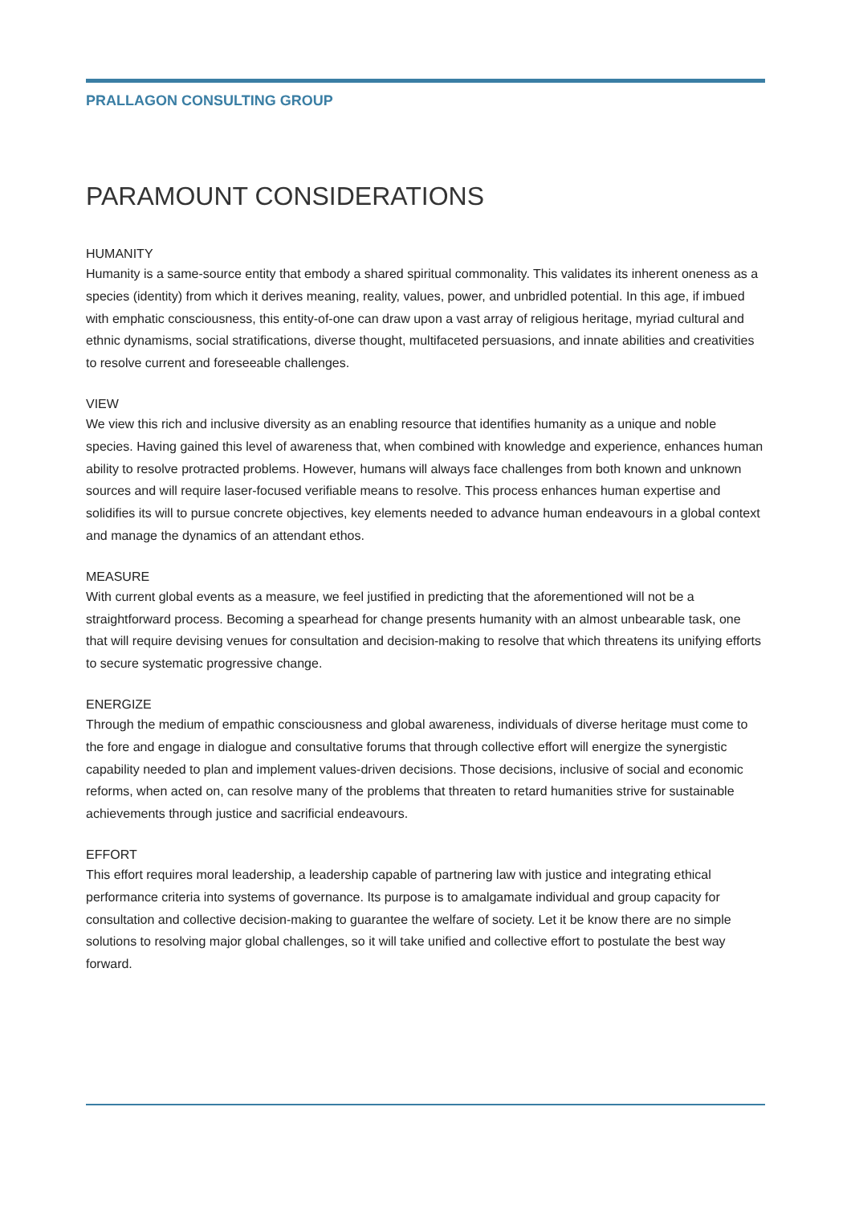PRALLAGON CONSULTING GROUP
PARAMOUNT CONSIDERATIONS
HUMANITY
Humanity is a same-source entity that embody a shared spiritual commonality. This validates its inherent oneness as a species (identity) from which it derives meaning, reality, values, power, and unbridled potential. In this age, if imbued with emphatic consciousness, this entity-of-one can draw upon a vast array of religious heritage, myriad cultural and ethnic dynamisms, social stratifications, diverse thought, multifaceted persuasions, and innate abilities and creativities to resolve current and foreseeable challenges.
VIEW
We view this rich and inclusive diversity as an enabling resource that identifies humanity as a unique and noble species. Having gained this level of awareness that, when combined with knowledge and experience, enhances human ability to resolve protracted problems. However, humans will always face challenges from both known and unknown sources and will require laser-focused verifiable means to resolve. This process enhances human expertise and solidifies its will to pursue concrete objectives, key elements needed to advance human endeavours in a global context and manage the dynamics of an attendant ethos.
MEASURE
With current global events as a measure, we feel justified in predicting that the aforementioned will not be a straightforward process. Becoming a spearhead for change presents humanity with an almost unbearable task, one that will require devising venues for consultation and decision-making to resolve that which threatens its unifying efforts to secure systematic progressive change.
ENERGIZE
Through the medium of empathic consciousness and global awareness, individuals of diverse heritage must come to the fore and engage in dialogue and consultative forums that through collective effort will energize the synergistic capability needed to plan and implement values-driven decisions. Those decisions, inclusive of social and economic reforms, when acted on, can resolve many of the problems that threaten to retard humanities strive for sustainable achievements through justice and sacrificial endeavours.
EFFORT
This effort requires moral leadership, a leadership capable of partnering law with justice and integrating ethical performance criteria into systems of governance. Its purpose is to amalgamate individual and group capacity for consultation and collective decision-making to guarantee the welfare of society. Let it be know there are no simple solutions to resolving major global challenges, so it will take unified and collective effort to postulate the best way forward.